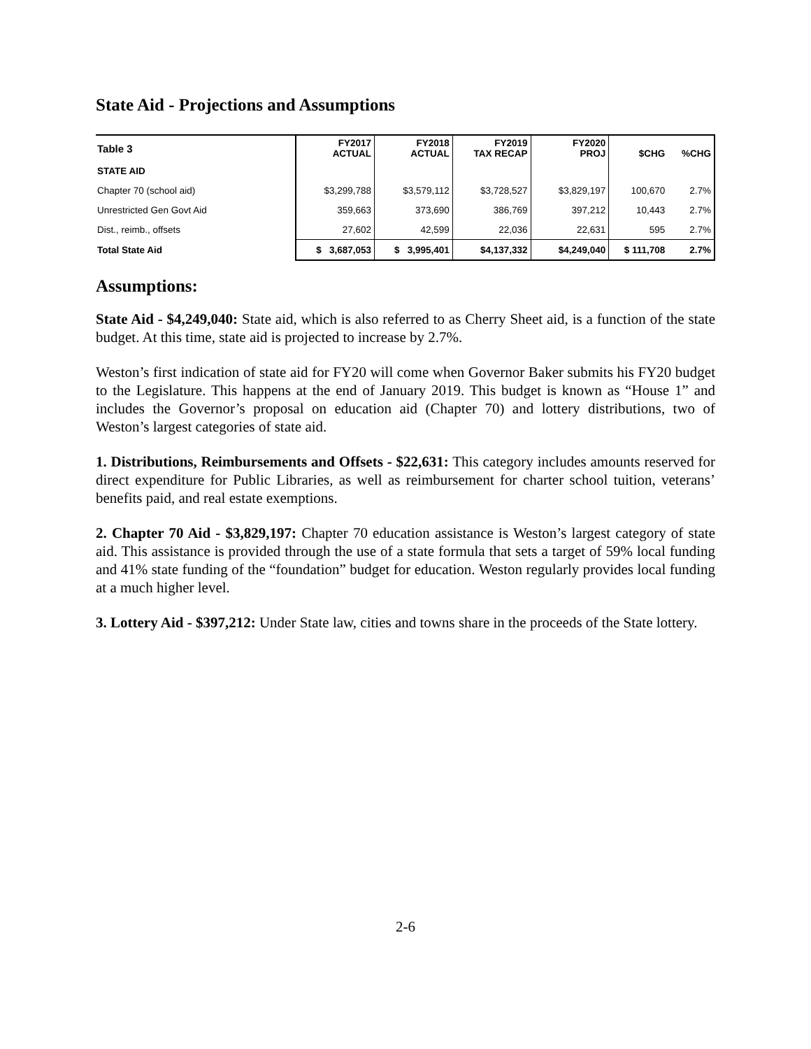State Aid - Projections and Assumptions
| Table 3 | FY2017 ACTUAL | FY2018 ACTUAL | FY2019 TAX RECAP | FY2020 PROJ | $CHG | %CHG |
| STATE AID | | | | | | |
| Chapter 70 (school aid) | $3,299,788 | $3,579,112 | $3,728,527 | $3,829,197 | 100,670 | 2.7% |
| Unrestricted Gen Govt Aid | 359,663 | 373,690 | 386,769 | 397,212 | 10,443 | 2.7% |
| Dist., reimb., offsets | 27,602 | 42,599 | 22,036 | 22,631 | 595 | 2.7% |
| Total State Aid | $ 3,687,053 | $ 3,995,401 | $4,137,332 | $4,249,040 | $ 111,708 | 2.7% |
Assumptions:
State Aid - $4,249,040: State aid, which is also referred to as Cherry Sheet aid, is a function of the state budget. At this time, state aid is projected to increase by 2.7%.
Weston’s first indication of state aid for FY20 will come when Governor Baker submits his FY20 budget to the Legislature. This happens at the end of January 2019. This budget is known as “House 1” and includes the Governor’s proposal on education aid (Chapter 70) and lottery distributions, two of Weston’s largest categories of state aid.
1. Distributions, Reimbursements and Offsets - $22,631: This category includes amounts reserved for direct expenditure for Public Libraries, as well as reimbursement for charter school tuition, veterans’ benefits paid, and real estate exemptions.
2. Chapter 70 Aid - $3,829,197: Chapter 70 education assistance is Weston’s largest category of state aid. This assistance is provided through the use of a state formula that sets a target of 59% local funding and 41% state funding of the “foundation” budget for education. Weston regularly provides local funding at a much higher level.
3. Lottery Aid - $397,212: Under State law, cities and towns share in the proceeds of the State lottery.
2-6